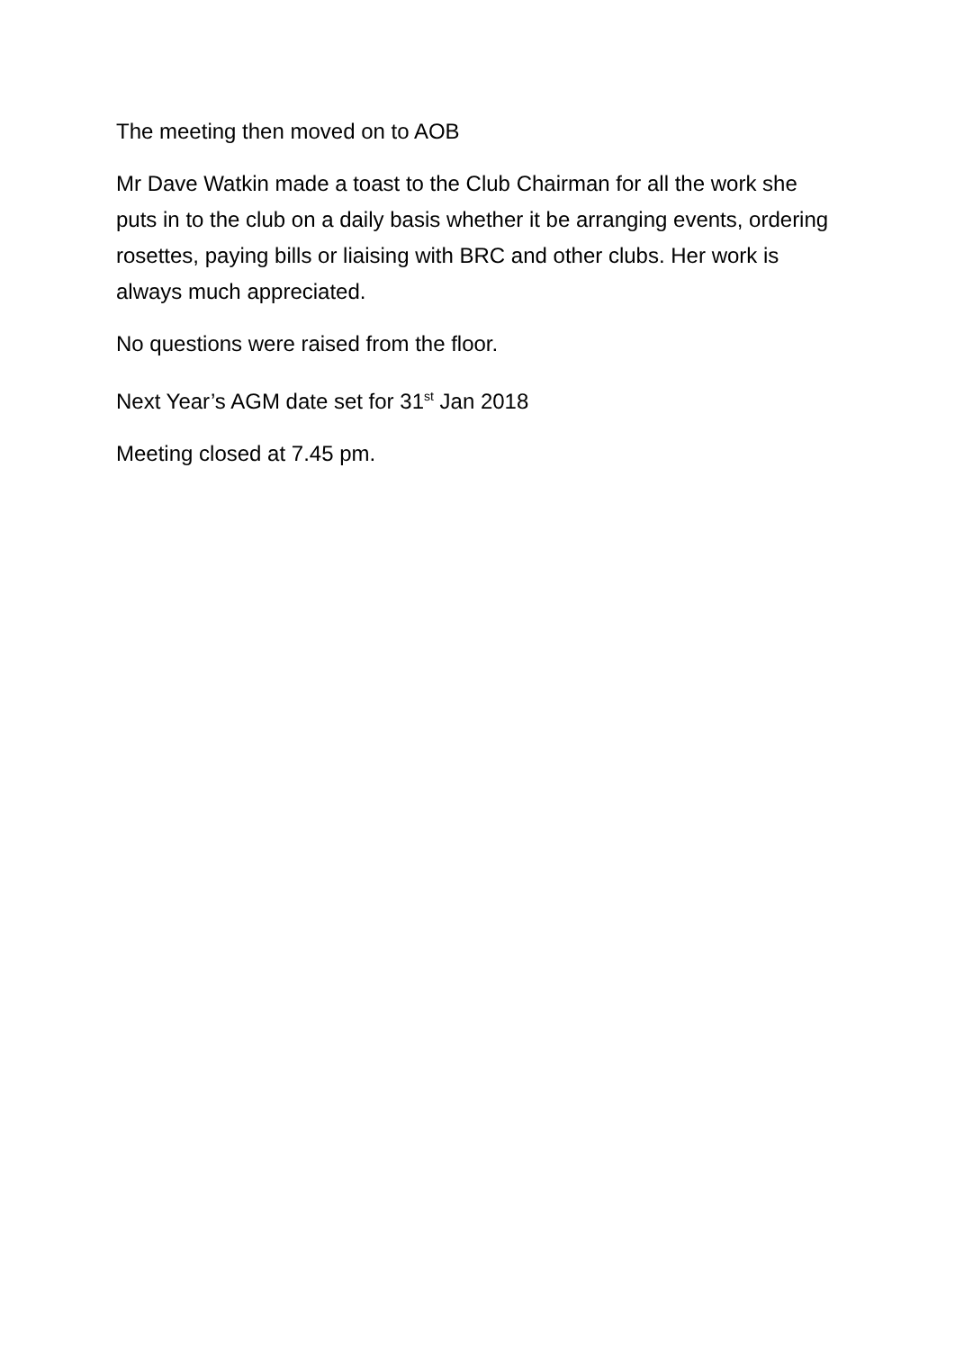The meeting then moved on to AOB
Mr Dave Watkin made a toast to the Club Chairman for all the work she puts in to the club on a daily basis whether it be arranging events, ordering rosettes, paying bills or liaising with BRC and other clubs. Her work is always much appreciated.
No questions were raised from the floor.
Next Year’s AGM date set for 31<sup>st</sup> Jan 2018
Meeting closed at 7.45 pm.